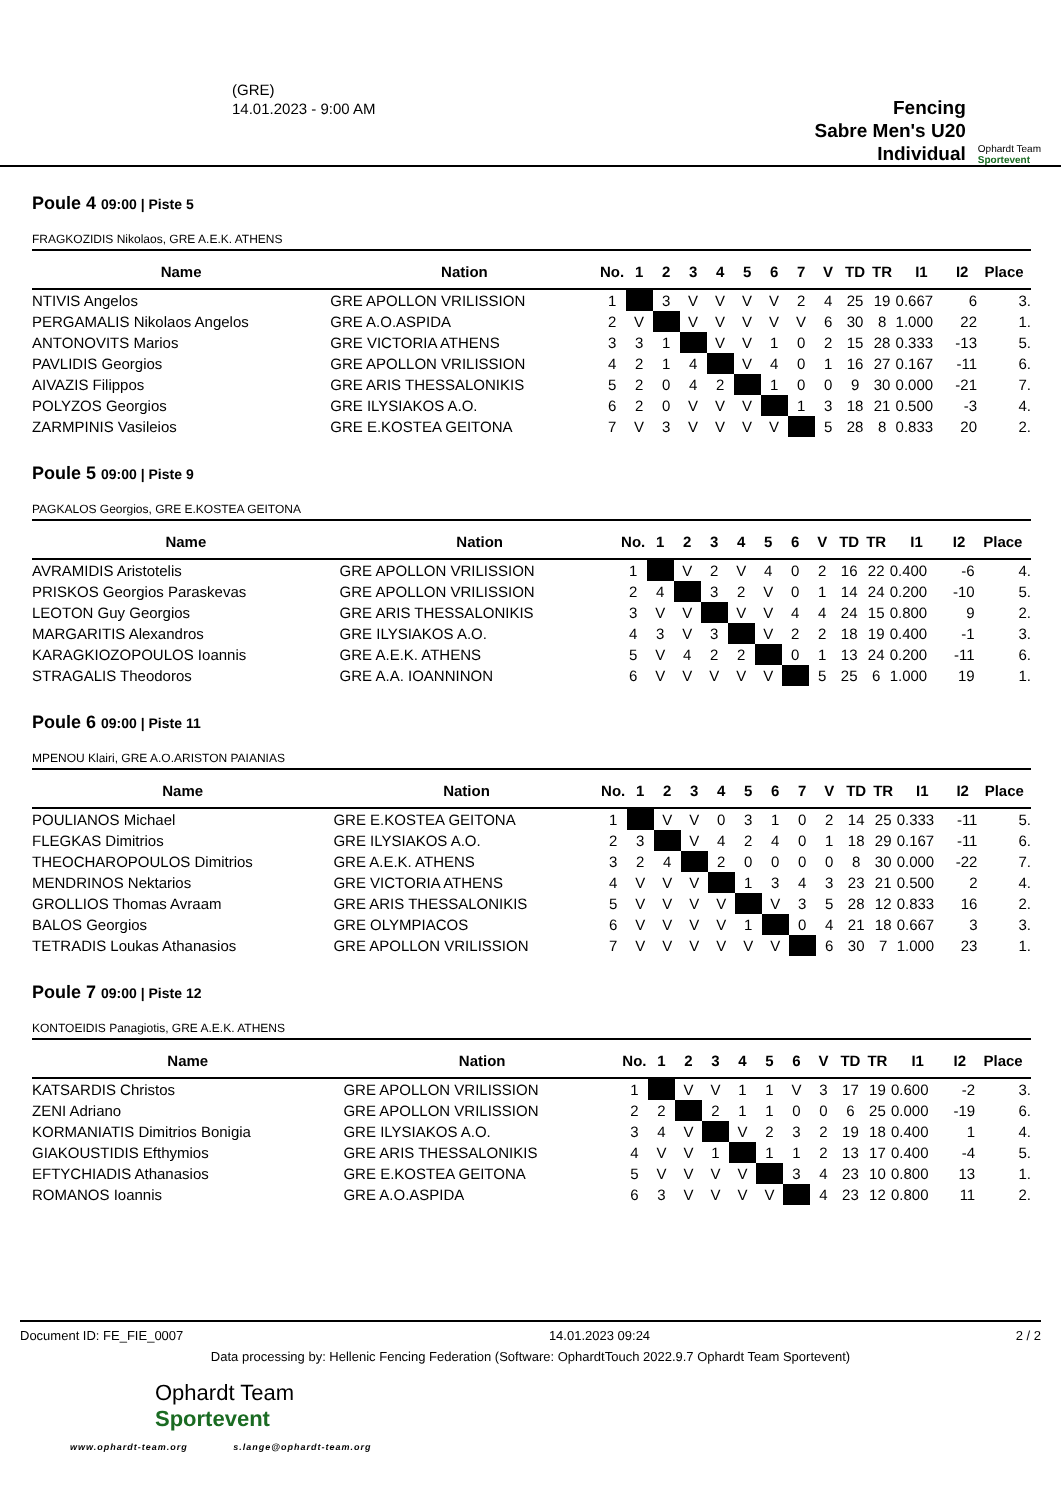(GRE)
14.01.2023 - 9:00 AM
Fencing
Sabre Men's U20
Individual
Ophardt Team
Sportevent
Poule 4 09:00 | Piste 5
FRAGKOZIDIS Nikolaos, GRE A.E.K. ATHENS
| Name | Nation | No. | 1 | 2 | 3 | 4 | 5 | 6 | 7 | V | TD | TR | I1 | I2 | Place |
| --- | --- | --- | --- | --- | --- | --- | --- | --- | --- | --- | --- | --- | --- | --- | --- |
| NTIVIS Angelos | GRE APOLLON VRILISSION | 1 | | 3 | V | V | V | V | 2 | 4 | 25 | 19 | 0.667 | 6 | 3. |
| PERGAMALIS Nikolaos Angelos | GRE A.O.ASPIDA | 2 | V | | V | V | V | V | V | 6 | 30 | 8 | 1.000 | 22 | 1. |
| ANTONOVITS Marios | GRE VICTORIA ATHENS | 3 | 3 | 1 | | V | V | 1 | 0 | 2 | 15 | 28 | 0.333 | -13 | 5. |
| PAVLIDIS Georgios | GRE APOLLON VRILISSION | 4 | 2 | 1 | 4 | | V | 4 | 0 | 1 | 16 | 27 | 0.167 | -11 | 6. |
| AIVAZIS Filippos | GRE ARIS THESSALONIKIS | 5 | 2 | 0 | 4 | 2 | | 1 | 0 | 0 | 9 | 30 | 0.000 | -21 | 7. |
| POLYZOS Georgios | GRE ILYSIAKOS A.O. | 6 | 2 | 0 | V | V | V | | 1 | 3 | 18 | 21 | 0.500 | -3 | 4. |
| ZARMPINIS Vasileios | GRE E.KOSTEA GEITONA | 7 | V | 3 | V | V | V | V | | 5 | 28 | 8 | 0.833 | 20 | 2. |
Poule 5 09:00 | Piste 9
PAGKALOS Georgios, GRE E.KOSTEA GEITONA
| Name | Nation | No. | 1 | 2 | 3 | 4 | 5 | 6 | V | TD | TR | I1 | I2 | Place |
| --- | --- | --- | --- | --- | --- | --- | --- | --- | --- | --- | --- | --- | --- | --- |
| AVRAMIDIS Aristotelis | GRE APOLLON VRILISSION | 1 | | V | 2 | V | 4 | 0 | 2 | 16 | 22 | 0.400 | -6 | 4. |
| PRISKOS Georgios Paraskevas | GRE APOLLON VRILISSION | 2 | 4 | | 3 | 2 | V | 0 | 1 | 14 | 24 | 0.200 | -10 | 5. |
| LEOTON Guy Georgios | GRE ARIS THESSALONIKIS | 3 | V | V | | V | V | 4 | 4 | 24 | 15 | 0.800 | 9 | 2. |
| MARGARITIS Alexandros | GRE ILYSIAKOS A.O. | 4 | 3 | V | 3 | | V | 2 | 2 | 18 | 19 | 0.400 | -1 | 3. |
| KARAGKIOZOPOULOS Ioannis | GRE A.E.K. ATHENS | 5 | V | 4 | 2 | 2 | | 0 | 1 | 13 | 24 | 0.200 | -11 | 6. |
| STRAGALIS Theodoros | GRE A.A. IOANNINON | 6 | V | V | V | V | V | | 5 | 25 | 6 | 1.000 | 19 | 1. |
Poule 6 09:00 | Piste 11
MPENOU Klairi, GRE A.O.ARISTON PAIANIAS
| Name | Nation | No. | 1 | 2 | 3 | 4 | 5 | 6 | 7 | V | TD | TR | I1 | I2 | Place |
| --- | --- | --- | --- | --- | --- | --- | --- | --- | --- | --- | --- | --- | --- | --- | --- |
| POULIANOS Michael | GRE E.KOSTEA GEITONA | 1 | | V | V | 0 | 3 | 1 | 0 | 2 | 14 | 25 | 0.333 | -11 | 5. |
| FLEGKAS Dimitrios | GRE ILYSIAKOS A.O. | 2 | 3 | | V | 4 | 2 | 4 | 0 | 1 | 18 | 29 | 0.167 | -11 | 6. |
| THEOCHAROPOULOS Dimitrios | GRE A.E.K. ATHENS | 3 | 2 | 4 | | 2 | 0 | 0 | 0 | 0 | 8 | 30 | 0.000 | -22 | 7. |
| MENDRINOS Nektarios | GRE VICTORIA ATHENS | 4 | V | V | V | | 1 | 3 | 4 | 3 | 23 | 21 | 0.500 | 2 | 4. |
| GROLLIOS Thomas Avraam | GRE ARIS THESSALONIKIS | 5 | V | V | V | V | | V | 3 | 5 | 28 | 12 | 0.833 | 16 | 2. |
| BALOS Georgios | GRE OLYMPIACOS | 6 | V | V | V | V | 1 | | 0 | 4 | 21 | 18 | 0.667 | 3 | 3. |
| TETRADIS Loukas Athanasios | GRE APOLLON VRILISSION | 7 | V | V | V | V | V | V | | 6 | 30 | 7 | 1.000 | 23 | 1. |
Poule 7 09:00 | Piste 12
KONTOEIDIS Panagiotis, GRE A.E.K. ATHENS
| Name | Nation | No. | 1 | 2 | 3 | 4 | 5 | 6 | V | TD | TR | I1 | I2 | Place |
| --- | --- | --- | --- | --- | --- | --- | --- | --- | --- | --- | --- | --- | --- | --- |
| KATSARDIS Christos | GRE APOLLON VRILISSION | 1 | | V | V | 1 | 1 | V | 3 | 17 | 19 | 0.600 | -2 | 3. |
| ZENI Adriano | GRE APOLLON VRILISSION | 2 | 2 | | 2 | 1 | 1 | 0 | 0 | 6 | 25 | 0.000 | -19 | 6. |
| KORMANIATIS Dimitrios Bonigia | GRE ILYSIAKOS A.O. | 3 | 4 | V | | V | 2 | 3 | 2 | 19 | 18 | 0.400 | 1 | 4. |
| GIAKOUSTIDIS Efthymios | GRE ARIS THESSALONIKIS | 4 | V | V | 1 | | 1 | 1 | 2 | 13 | 17 | 0.400 | -4 | 5. |
| EFTYCHIADIS Athanasios | GRE E.KOSTEA GEITONA | 5 | V | V | V | V | | 3 | 4 | 23 | 10 | 0.800 | 13 | 1. |
| ROMANOS Ioannis | GRE A.O.ASPIDA | 6 | 3 | V | V | V | V | | 4 | 23 | 12 | 0.800 | 11 | 2. |
Document ID: FE_FIE_0007 14.01.2023 09:24 2 / 2
Data processing by: Hellenic Fencing Federation (Software: OphardtTouch 2022.9.7 Ophardt Team Sportevent)
Ophardt Team
Sportevent
www.ophardt-team.org s.lange@ophardt-team.org